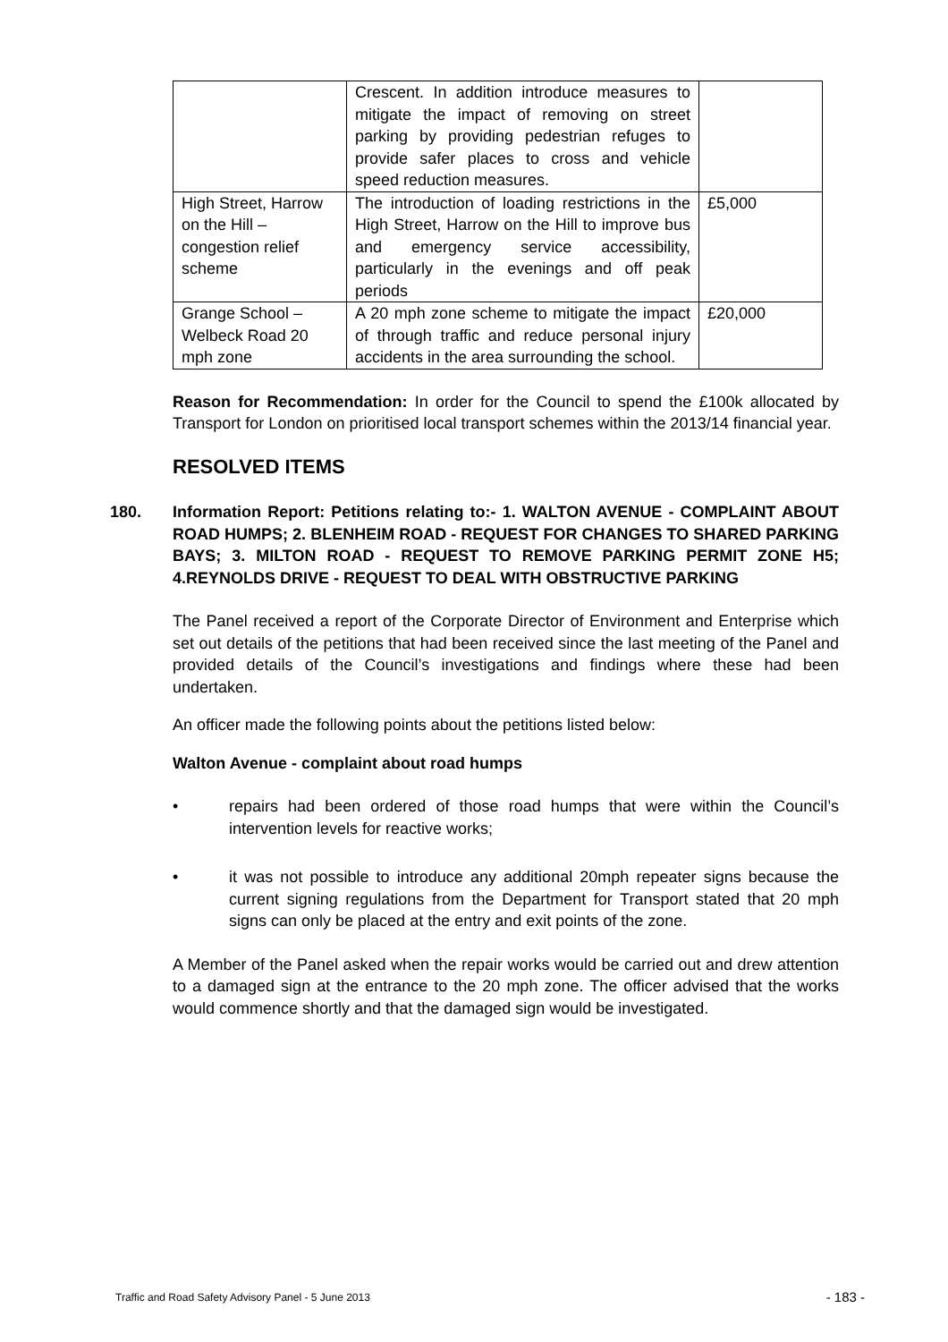| | Crescent. In addition introduce measures to mitigate the impact of removing on street parking by providing pedestrian refuges to provide safer places to cross and vehicle speed reduction measures. | |
| High Street, Harrow on the Hill – congestion relief scheme | The introduction of loading restrictions in the High Street, Harrow on the Hill to improve bus and emergency service accessibility, particularly in the evenings and off peak periods | £5,000 |
| Grange School – Welbeck Road 20 mph zone | A 20 mph zone scheme to mitigate the impact of through traffic and reduce personal injury accidents in the area surrounding the school. | £20,000 |
Reason for Recommendation: In order for the Council to spend the £100k allocated by Transport for London on prioritised local transport schemes within the 2013/14 financial year.
RESOLVED ITEMS
180. Information Report: Petitions relating to:- 1. WALTON AVENUE - COMPLAINT ABOUT ROAD HUMPS; 2. BLENHEIM ROAD - REQUEST FOR CHANGES TO SHARED PARKING BAYS; 3. MILTON ROAD - REQUEST TO REMOVE PARKING PERMIT ZONE H5; 4.REYNOLDS DRIVE - REQUEST TO DEAL WITH OBSTRUCTIVE PARKING
The Panel received a report of the Corporate Director of Environment and Enterprise which set out details of the petitions that had been received since the last meeting of the Panel and provided details of the Council’s investigations and findings where these had been undertaken.
An officer made the following points about the petitions listed below:
Walton Avenue - complaint about road humps
• repairs had been ordered of those road humps that were within the Council’s intervention levels for reactive works;
• it was not possible to introduce any additional 20mph repeater signs because the current signing regulations from the Department for Transport stated that 20 mph signs can only be placed at the entry and exit points of the zone.
A Member of the Panel asked when the repair works would be carried out and drew attention to a damaged sign at the entrance to the 20 mph zone. The officer advised that the works would commence shortly and that the damaged sign would be investigated.
Traffic and Road Safety Advisory Panel - 5 June 2013 - 183 -